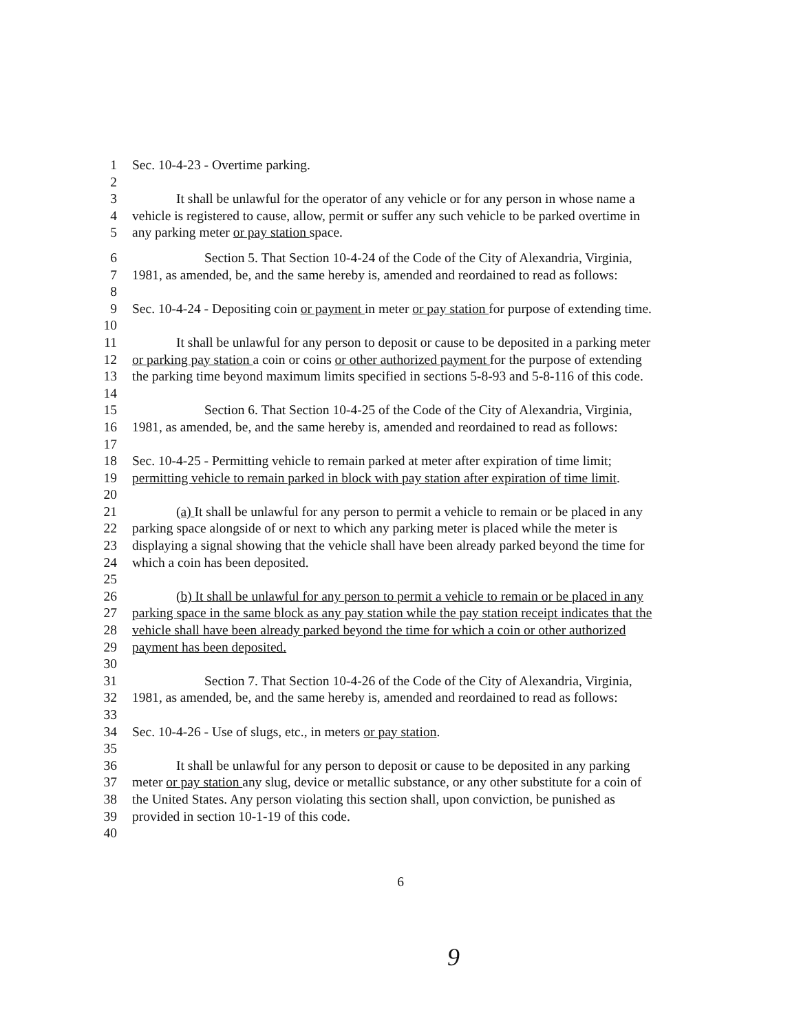1 Sec. 10-4-23 - Overtime parking.
2
3 It shall be unlawful for the operator of any vehicle or for any person in whose name a
4 vehicle is registered to cause, allow, permit or suffer any such vehicle to be parked overtime in
5 any parking meter or pay station space.
6 Section 5. That Section 10-4-24 of the Code of the City of Alexandria, Virginia,
7 1981, as amended, be, and the same hereby is, amended and reordained to read as follows:
8
9 Sec. 10-4-24 - Depositing coin or payment in meter or pay station for purpose of extending time.
10
11 It shall be unlawful for any person to deposit or cause to be deposited in a parking meter
12 or parking pay station a coin or coins or other authorized payment for the purpose of extending
13 the parking time beyond maximum limits specified in sections 5-8-93 and 5-8-116 of this code.
14
15 Section 6. That Section 10-4-25 of the Code of the City of Alexandria, Virginia,
16 1981, as amended, be, and the same hereby is, amended and reordained to read as follows:
17
18 Sec. 10-4-25 - Permitting vehicle to remain parked at meter after expiration of time limit;
19 permitting vehicle to remain parked in block with pay station after expiration of time limit.
20
21 (a) It shall be unlawful for any person to permit a vehicle to remain or be placed in any
22 parking space alongside of or next to which any parking meter is placed while the meter is
23 displaying a signal showing that the vehicle shall have been already parked beyond the time for
24 which a coin has been deposited.
25
26 (b) It shall be unlawful for any person to permit a vehicle to remain or be placed in any
27 parking space in the same block as any pay station while the pay station receipt indicates that the
28 vehicle shall have been already parked beyond the time for which a coin or other authorized
29 payment has been deposited.
30
31 Section 7. That Section 10-4-26 of the Code of the City of Alexandria, Virginia,
32 1981, as amended, be, and the same hereby is, amended and reordained to read as follows:
33
34 Sec. 10-4-26 - Use of slugs, etc., in meters or pay station.
35
36 It shall be unlawful for any person to deposit or cause to be deposited in any parking
37 meter or pay station any slug, device or metallic substance, or any other substitute for a coin of
38 the United States. Any person violating this section shall, upon conviction, be punished as
39 provided in section 10-1-19 of this code.
40
6
9